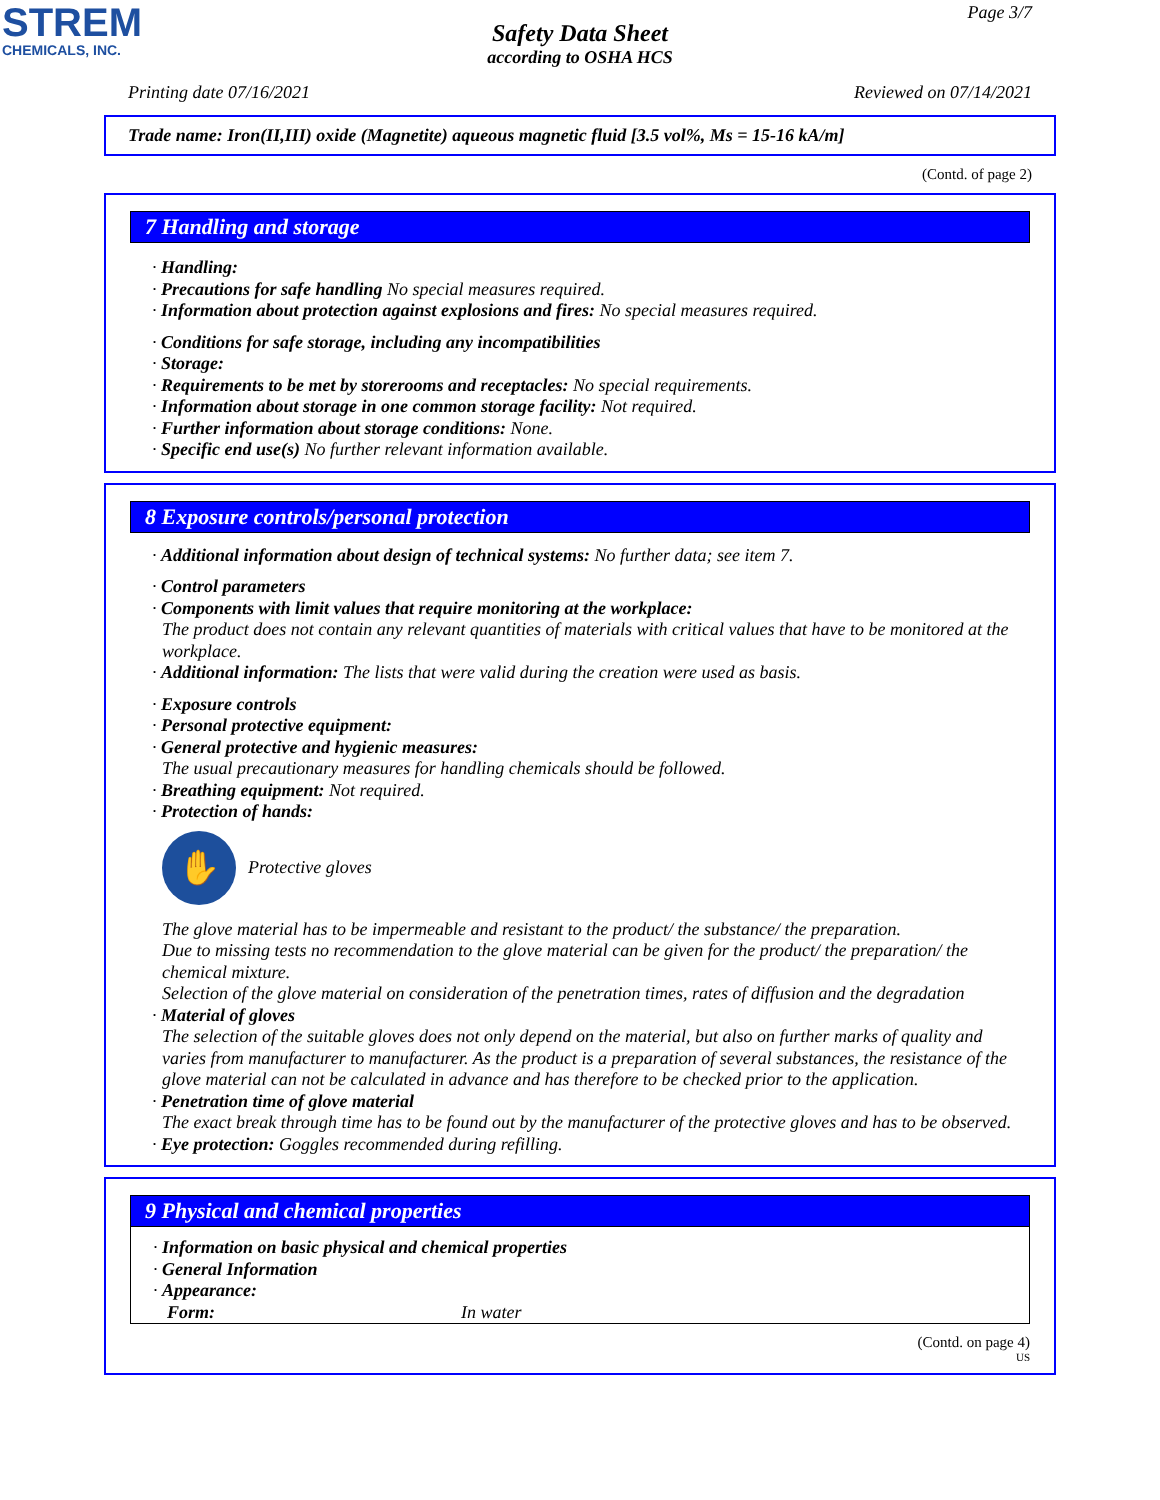STREM
CHEMICALS, INC.
Page 3/7
Safety Data Sheet
according to OSHA HCS
Printing date 07/16/2021 Reviewed on 07/14/2021
Trade name: Iron(II,III) oxide (Magnetite) aqueous magnetic fluid [3.5 vol%, Ms = 15-16 kA/m]
(Contd. of page 2)
7 Handling and storage
· Handling:
· Precautions for safe handling No special measures required.
· Information about protection against explosions and fires: No special measures required.
· Conditions for safe storage, including any incompatibilities
· Storage:
· Requirements to be met by storerooms and receptacles: No special requirements.
· Information about storage in one common storage facility: Not required.
· Further information about storage conditions: None.
· Specific end use(s) No further relevant information available.
8 Exposure controls/personal protection
· Additional information about design of technical systems: No further data; see item 7.
· Control parameters
· Components with limit values that require monitoring at the workplace:
The product does not contain any relevant quantities of materials with critical values that have to be monitored at the workplace.
· Additional information: The lists that were valid during the creation were used as basis.
· Exposure controls
· Personal protective equipment:
· General protective and hygienic measures:
The usual precautionary measures for handling chemicals should be followed.
· Breathing equipment: Not required.
· Protection of hands:
✋
Protective gloves
The glove material has to be impermeable and resistant to the product/ the substance/ the preparation.
Due to missing tests no recommendation to the glove material can be given for the product/ the preparation/ the chemical mixture.
Selection of the glove material on consideration of the penetration times, rates of diffusion and the degradation
· Material of gloves
The selection of the suitable gloves does not only depend on the material, but also on further marks of quality and varies from manufacturer to manufacturer. As the product is a preparation of several substances, the resistance of the glove material can not be calculated in advance and has therefore to be checked prior to the application.
· Penetration time of glove material
The exact break through time has to be found out by the manufacturer of the protective gloves and has to be observed.
· Eye protection: Goggles recommended during refilling.
9 Physical and chemical properties
· Information on basic physical and chemical properties
· General Information
· Appearance:
Form: In water
(Contd. on page 4)
US